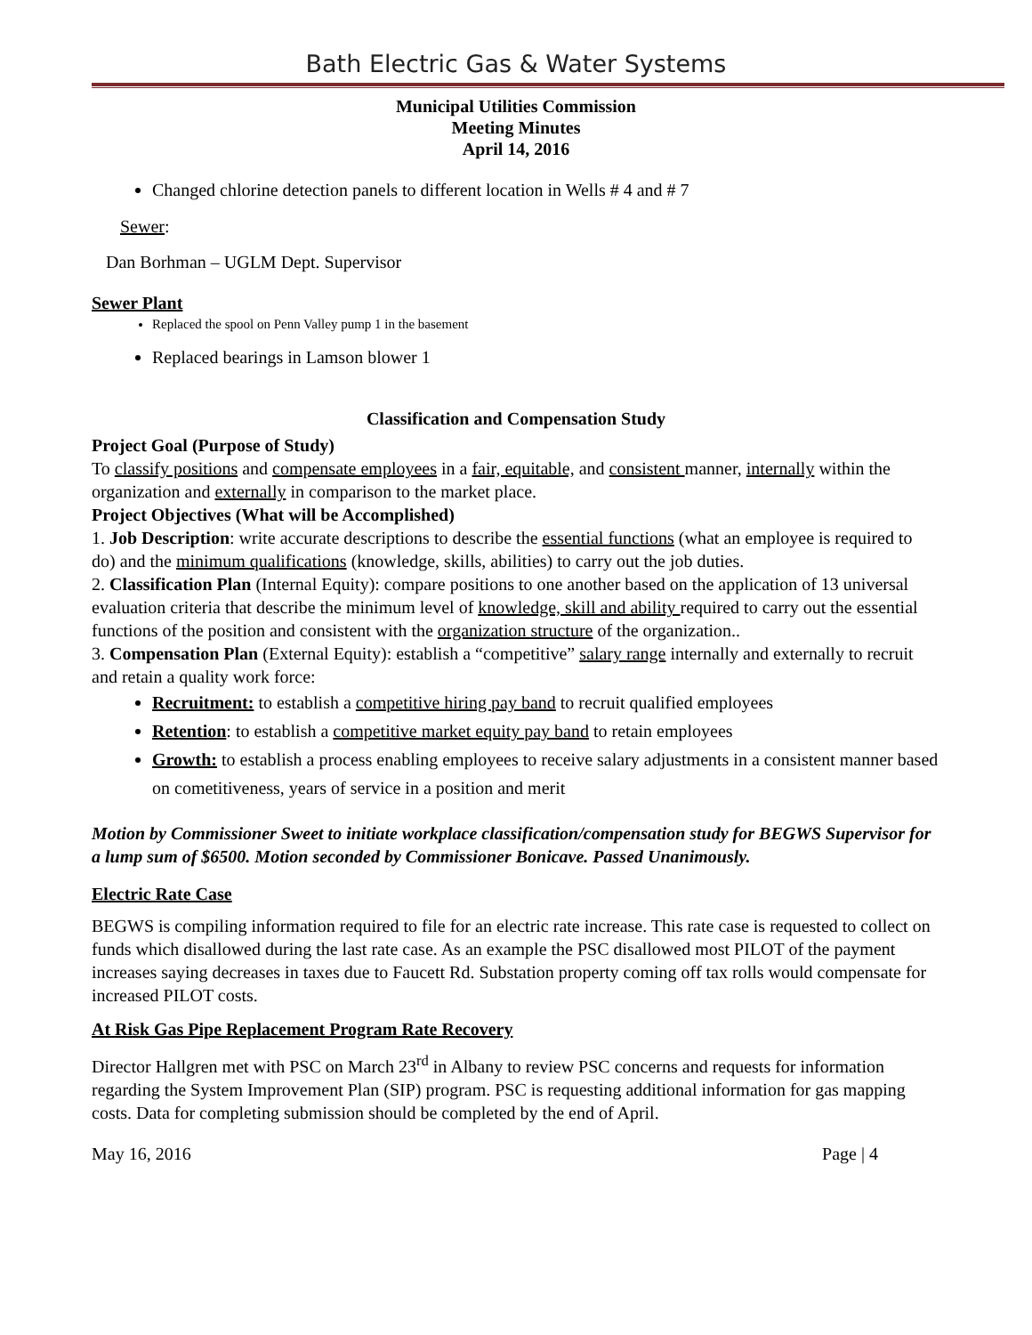Bath Electric Gas & Water Systems
Municipal Utilities Commission
Meeting Minutes
April 14, 2016
Changed chlorine detection panels to different location in Wells # 4 and # 7
Sewer:
Dan Borhman – UGLM Dept. Supervisor
Sewer Plant
Replaced the spool on Penn Valley pump 1 in the basement
Replaced bearings in Lamson blower 1
Classification and Compensation Study
Project Goal (Purpose of Study)
To classify positions and compensate employees in a fair, equitable, and consistent manner, internally within the organization and externally in comparison to the market place.
Project Objectives (What will be Accomplished)
1. Job Description: write accurate descriptions to describe the essential functions (what an employee is required to do) and the minimum qualifications (knowledge, skills, abilities) to carry out the job duties.
2. Classification Plan (Internal Equity): compare positions to one another based on the application of 13 universal evaluation criteria that describe the minimum level of knowledge, skill and ability required to carry out the essential functions of the position and consistent with the organization structure of the organization..
3. Compensation Plan (External Equity): establish a “competitive” salary range internally and externally to recruit and retain a quality work force:
Recruitment: to establish a competitive hiring pay band to recruit qualified employees
Retention: to establish a competitive market equity pay band to retain employees
Growth: to establish a process enabling employees to receive salary adjustments in a consistent manner based on cometitiveness, years of service in a position and merit
Motion by Commissioner Sweet to initiate workplace classification/compensation study for BEGWS Supervisor for a lump sum of $6500. Motion seconded by Commissioner Bonicave. Passed Unanimously.
Electric Rate Case
BEGWS is compiling information required to file for an electric rate increase. This rate case is requested to collect on funds which disallowed during the last rate case. As an example the PSC disallowed most PILOT of the payment increases saying decreases in taxes due to Faucett Rd. Substation property coming off tax rolls would compensate for increased PILOT costs.
At Risk Gas Pipe Replacement Program Rate Recovery
Director Hallgren met with PSC on March 23<sup>rd</sup> in Albany to review PSC concerns and requests for information regarding the System Improvement Plan (SIP) program. PSC is requesting additional information for gas mapping costs. Data for completing submission should be completed by the end of April.
May 16, 2016 Page | 4